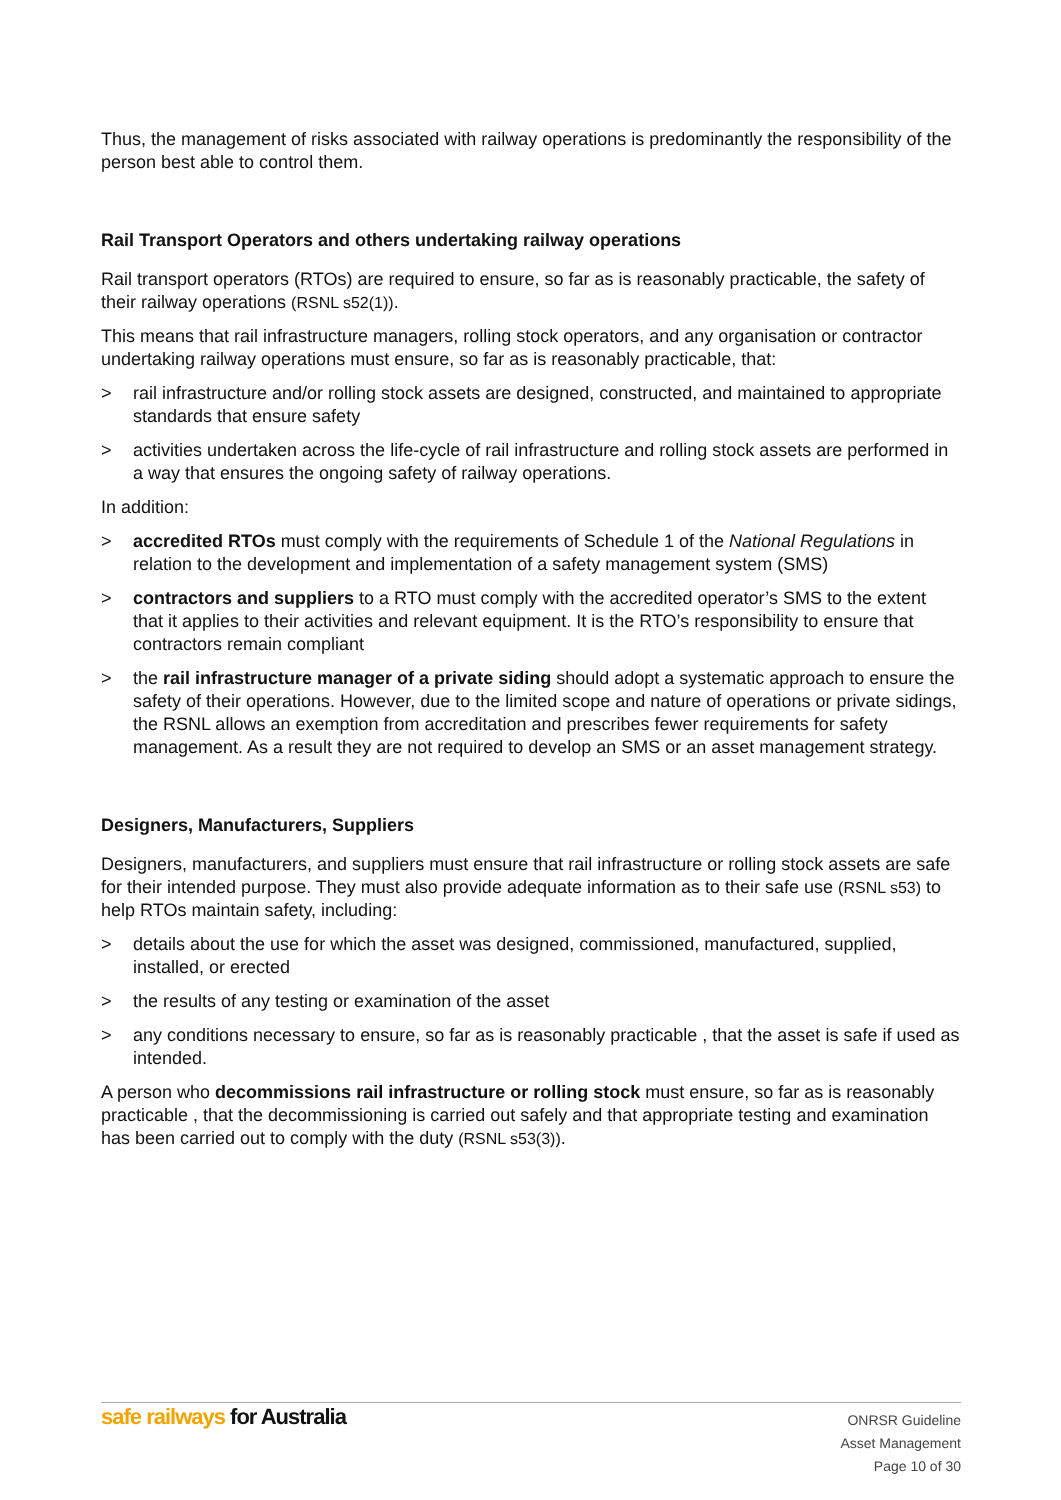Thus, the management of risks associated with railway operations is predominantly the responsibility of the person best able to control them.
Rail Transport Operators and others undertaking railway operations
Rail transport operators (RTOs) are required to ensure, so far as is reasonably practicable, the safety of their railway operations (RSNL s52(1)).
This means that rail infrastructure managers, rolling stock operators, and any organisation or contractor undertaking railway operations must ensure, so far as is reasonably practicable, that:
> rail infrastructure and/or rolling stock assets are designed, constructed, and maintained to appropriate standards that ensure safety
> activities undertaken across the life-cycle of rail infrastructure and rolling stock assets are performed in a way that ensures the ongoing safety of railway operations.
In addition:
> accredited RTOs must comply with the requirements of Schedule 1 of the National Regulations in relation to the development and implementation of a safety management system (SMS)
> contractors and suppliers to a RTO must comply with the accredited operator’s SMS to the extent that it applies to their activities and relevant equipment. It is the RTO’s responsibility to ensure that contractors remain compliant
> the rail infrastructure manager of a private siding should adopt a systematic approach to ensure the safety of their operations. However, due to the limited scope and nature of operations or private sidings, the RSNL allows an exemption from accreditation and prescribes fewer requirements for safety management. As a result they are not required to develop an SMS or an asset management strategy.
Designers, Manufacturers, Suppliers
Designers, manufacturers, and suppliers must ensure that rail infrastructure or rolling stock assets are safe for their intended purpose. They must also provide adequate information as to their safe use (RSNL s53) to help RTOs maintain safety, including:
> details about the use for which the asset was designed, commissioned, manufactured, supplied, installed, or erected
> the results of any testing or examination of the asset
> any conditions necessary to ensure, so far as is reasonably practicable , that the asset is safe if used as intended.
A person who decommissions rail infrastructure or rolling stock must ensure, so far as is reasonably practicable , that the decommissioning is carried out safely and that appropriate testing and examination has been carried out to comply with the duty (RSNL s53(3)).
safe railways for Australia
ONRSR Guideline
Asset Management
Page 10 of 30